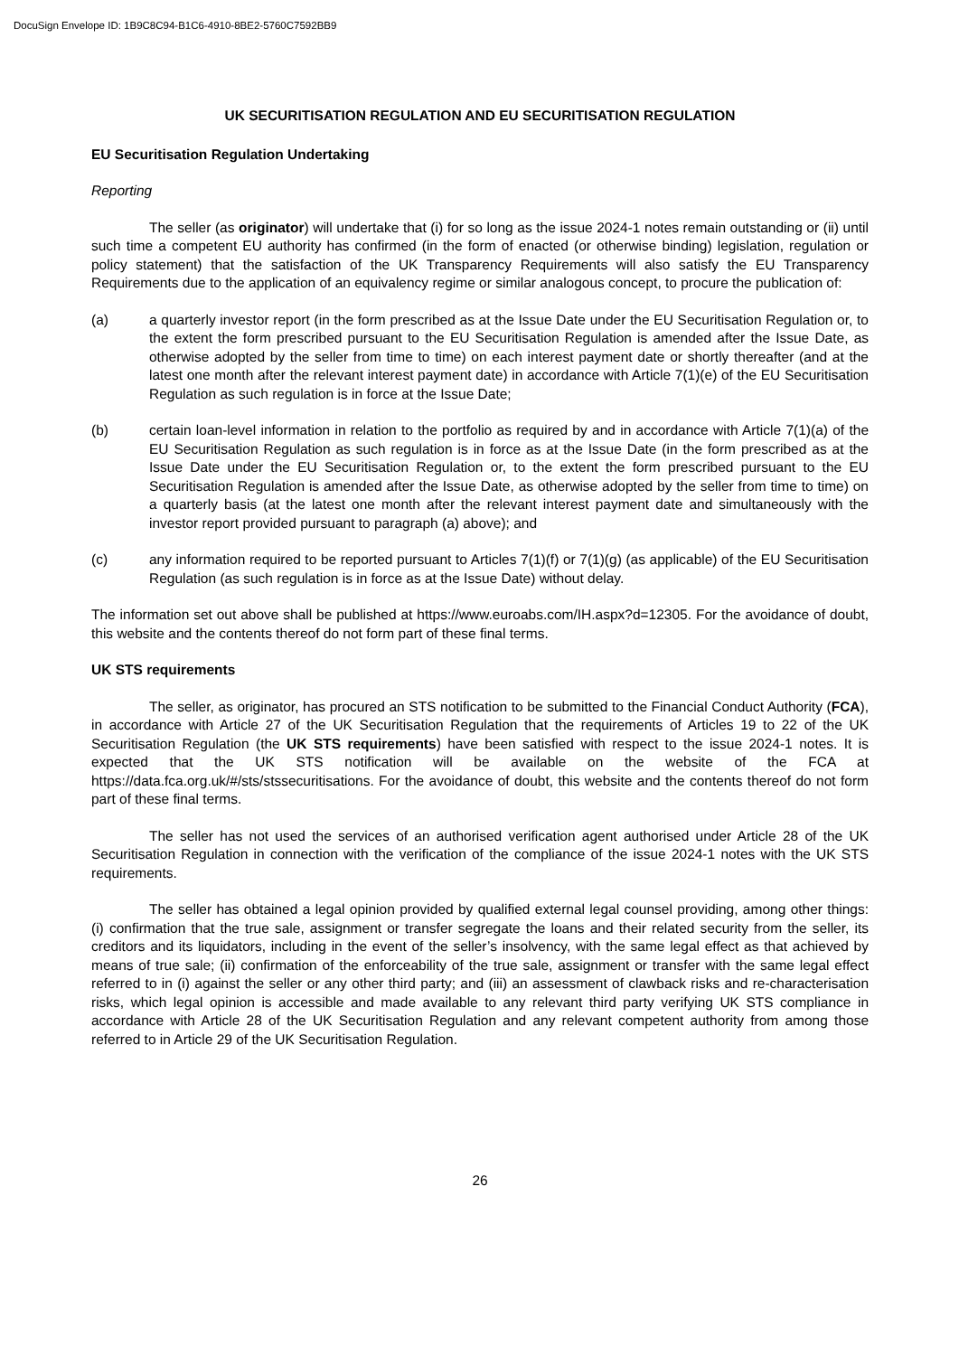DocuSign Envelope ID: 1B9C8C94-B1C6-4910-8BE2-5760C7592BB9
UK SECURITISATION REGULATION AND EU SECURITISATION REGULATION
EU Securitisation Regulation Undertaking
Reporting
The seller (as originator) will undertake that (i) for so long as the issue 2024-1 notes remain outstanding or (ii) until such time a competent EU authority has confirmed (in the form of enacted (or otherwise binding) legislation, regulation or policy statement) that the satisfaction of the UK Transparency Requirements will also satisfy the EU Transparency Requirements due to the application of an equivalency regime or similar analogous concept, to procure the publication of:
(a) a quarterly investor report (in the form prescribed as at the Issue Date under the EU Securitisation Regulation or, to the extent the form prescribed pursuant to the EU Securitisation Regulation is amended after the Issue Date, as otherwise adopted by the seller from time to time) on each interest payment date or shortly thereafter (and at the latest one month after the relevant interest payment date) in accordance with Article 7(1)(e) of the EU Securitisation Regulation as such regulation is in force at the Issue Date;
(b) certain loan-level information in relation to the portfolio as required by and in accordance with Article 7(1)(a) of the EU Securitisation Regulation as such regulation is in force as at the Issue Date (in the form prescribed as at the Issue Date under the EU Securitisation Regulation or, to the extent the form prescribed pursuant to the EU Securitisation Regulation is amended after the Issue Date, as otherwise adopted by the seller from time to time) on a quarterly basis (at the latest one month after the relevant interest payment date and simultaneously with the investor report provided pursuant to paragraph (a) above); and
(c) any information required to be reported pursuant to Articles 7(1)(f) or 7(1)(g) (as applicable) of the EU Securitisation Regulation (as such regulation is in force as at the Issue Date) without delay.
The information set out above shall be published at https://www.euroabs.com/IH.aspx?d=12305. For the avoidance of doubt, this website and the contents thereof do not form part of these final terms.
UK STS requirements
The seller, as originator, has procured an STS notification to be submitted to the Financial Conduct Authority (FCA), in accordance with Article 27 of the UK Securitisation Regulation that the requirements of Articles 19 to 22 of the UK Securitisation Regulation (the UK STS requirements) have been satisfied with respect to the issue 2024-1 notes. It is expected that the UK STS notification will be available on the website of the FCA at https://data.fca.org.uk/#/sts/stssecuritisations. For the avoidance of doubt, this website and the contents thereof do not form part of these final terms.
The seller has not used the services of an authorised verification agent authorised under Article 28 of the UK Securitisation Regulation in connection with the verification of the compliance of the issue 2024-1 notes with the UK STS requirements.
The seller has obtained a legal opinion provided by qualified external legal counsel providing, among other things: (i) confirmation that the true sale, assignment or transfer segregate the loans and their related security from the seller, its creditors and its liquidators, including in the event of the seller’s insolvency, with the same legal effect as that achieved by means of true sale; (ii) confirmation of the enforceability of the true sale, assignment or transfer with the same legal effect referred to in (i) against the seller or any other third party; and (iii) an assessment of clawback risks and re-characterisation risks, which legal opinion is accessible and made available to any relevant third party verifying UK STS compliance in accordance with Article 28 of the UK Securitisation Regulation and any relevant competent authority from among those referred to in Article 29 of the UK Securitisation Regulation.
26